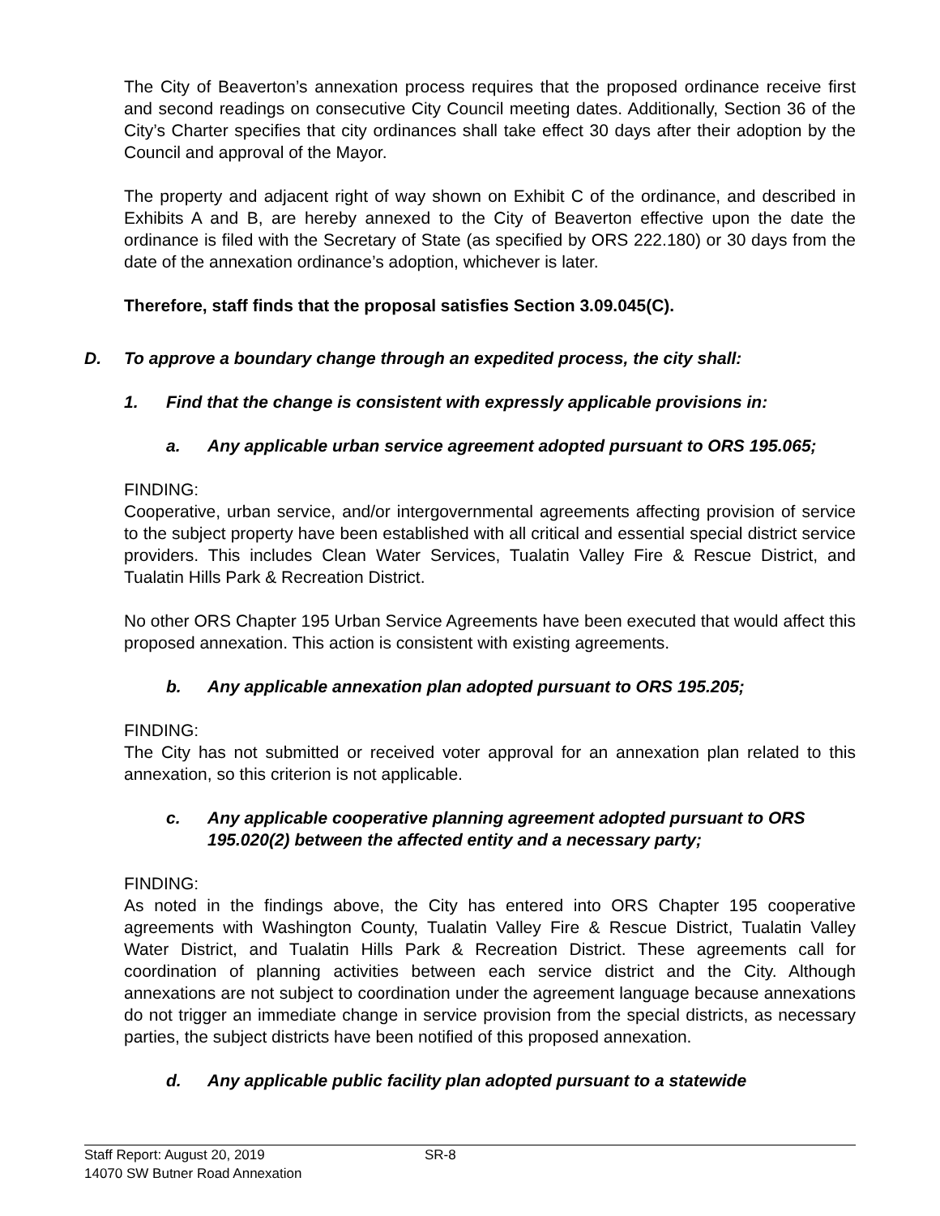The City of Beaverton’s annexation process requires that the proposed ordinance receive first and second readings on consecutive City Council meeting dates. Additionally, Section 36 of the City’s Charter specifies that city ordinances shall take effect 30 days after their adoption by the Council and approval of the Mayor.
The property and adjacent right of way shown on Exhibit C of the ordinance, and described in Exhibits A and B, are hereby annexed to the City of Beaverton effective upon the date the ordinance is filed with the Secretary of State (as specified by ORS 222.180) or 30 days from the date of the annexation ordinance’s adoption, whichever is later.
Therefore, staff finds that the proposal satisfies Section 3.09.045(C).
D. To approve a boundary change through an expedited process, the city shall:
1. Find that the change is consistent with expressly applicable provisions in:
a. Any applicable urban service agreement adopted pursuant to ORS 195.065;
FINDING:
Cooperative, urban service, and/or intergovernmental agreements affecting provision of service to the subject property have been established with all critical and essential special district service providers. This includes Clean Water Services, Tualatin Valley Fire & Rescue District, and Tualatin Hills Park & Recreation District.
No other ORS Chapter 195 Urban Service Agreements have been executed that would affect this proposed annexation. This action is consistent with existing agreements.
b. Any applicable annexation plan adopted pursuant to ORS 195.205;
FINDING:
The City has not submitted or received voter approval for an annexation plan related to this annexation, so this criterion is not applicable.
c. Any applicable cooperative planning agreement adopted pursuant to ORS 195.020(2) between the affected entity and a necessary party;
FINDING:
As noted in the findings above, the City has entered into ORS Chapter 195 cooperative agreements with Washington County, Tualatin Valley Fire & Rescue District, Tualatin Valley Water District, and Tualatin Hills Park & Recreation District. These agreements call for coordination of planning activities between each service district and the City. Although annexations are not subject to coordination under the agreement language because annexations do not trigger an immediate change in service provision from the special districts, as necessary parties, the subject districts have been notified of this proposed annexation.
d. Any applicable public facility plan adopted pursuant to a statewide
Staff Report: August 20, 2019 SR-8
14070 SW Butner Road Annexation